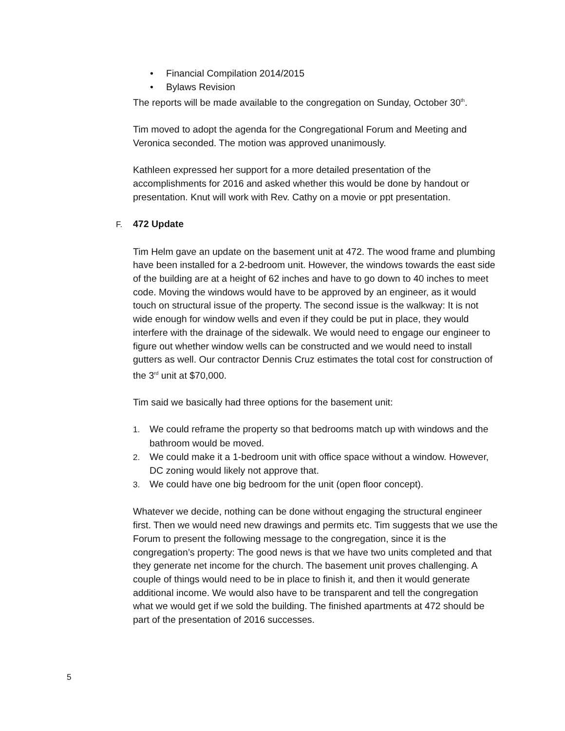• Financial Compilation 2014/2015
• Bylaws Revision
The reports will be made available to the congregation on Sunday, October 30<sup>th</sup>.
Tim moved to adopt the agenda for the Congregational Forum and Meeting and Veronica seconded. The motion was approved unanimously.
Kathleen expressed her support for a more detailed presentation of the accomplishments for 2016 and asked whether this would be done by handout or presentation. Knut will work with Rev. Cathy on a movie or ppt presentation.
F. 472 Update
Tim Helm gave an update on the basement unit at 472. The wood frame and plumbing have been installed for a 2-bedroom unit. However, the windows towards the east side of the building are at a height of 62 inches and have to go down to 40 inches to meet code. Moving the windows would have to be approved by an engineer, as it would touch on structural issue of the property. The second issue is the walkway: It is not wide enough for window wells and even if they could be put in place, they would interfere with the drainage of the sidewalk. We would need to engage our engineer to figure out whether window wells can be constructed and we would need to install gutters as well. Our contractor Dennis Cruz estimates the total cost for construction of the 3<sup>rd</sup> unit at $70,000.
Tim said we basically had three options for the basement unit:
1. We could reframe the property so that bedrooms match up with windows and the bathroom would be moved.
2. We could make it a 1-bedroom unit with office space without a window. However, DC zoning would likely not approve that.
3. We could have one big bedroom for the unit (open floor concept).
Whatever we decide, nothing can be done without engaging the structural engineer first. Then we would need new drawings and permits etc. Tim suggests that we use the Forum to present the following message to the congregation, since it is the congregation’s property: The good news is that we have two units completed and that they generate net income for the church. The basement unit proves challenging. A couple of things would need to be in place to finish it, and then it would generate additional income. We would also have to be transparent and tell the congregation what we would get if we sold the building. The finished apartments at 472 should be part of the presentation of 2016 successes.
5